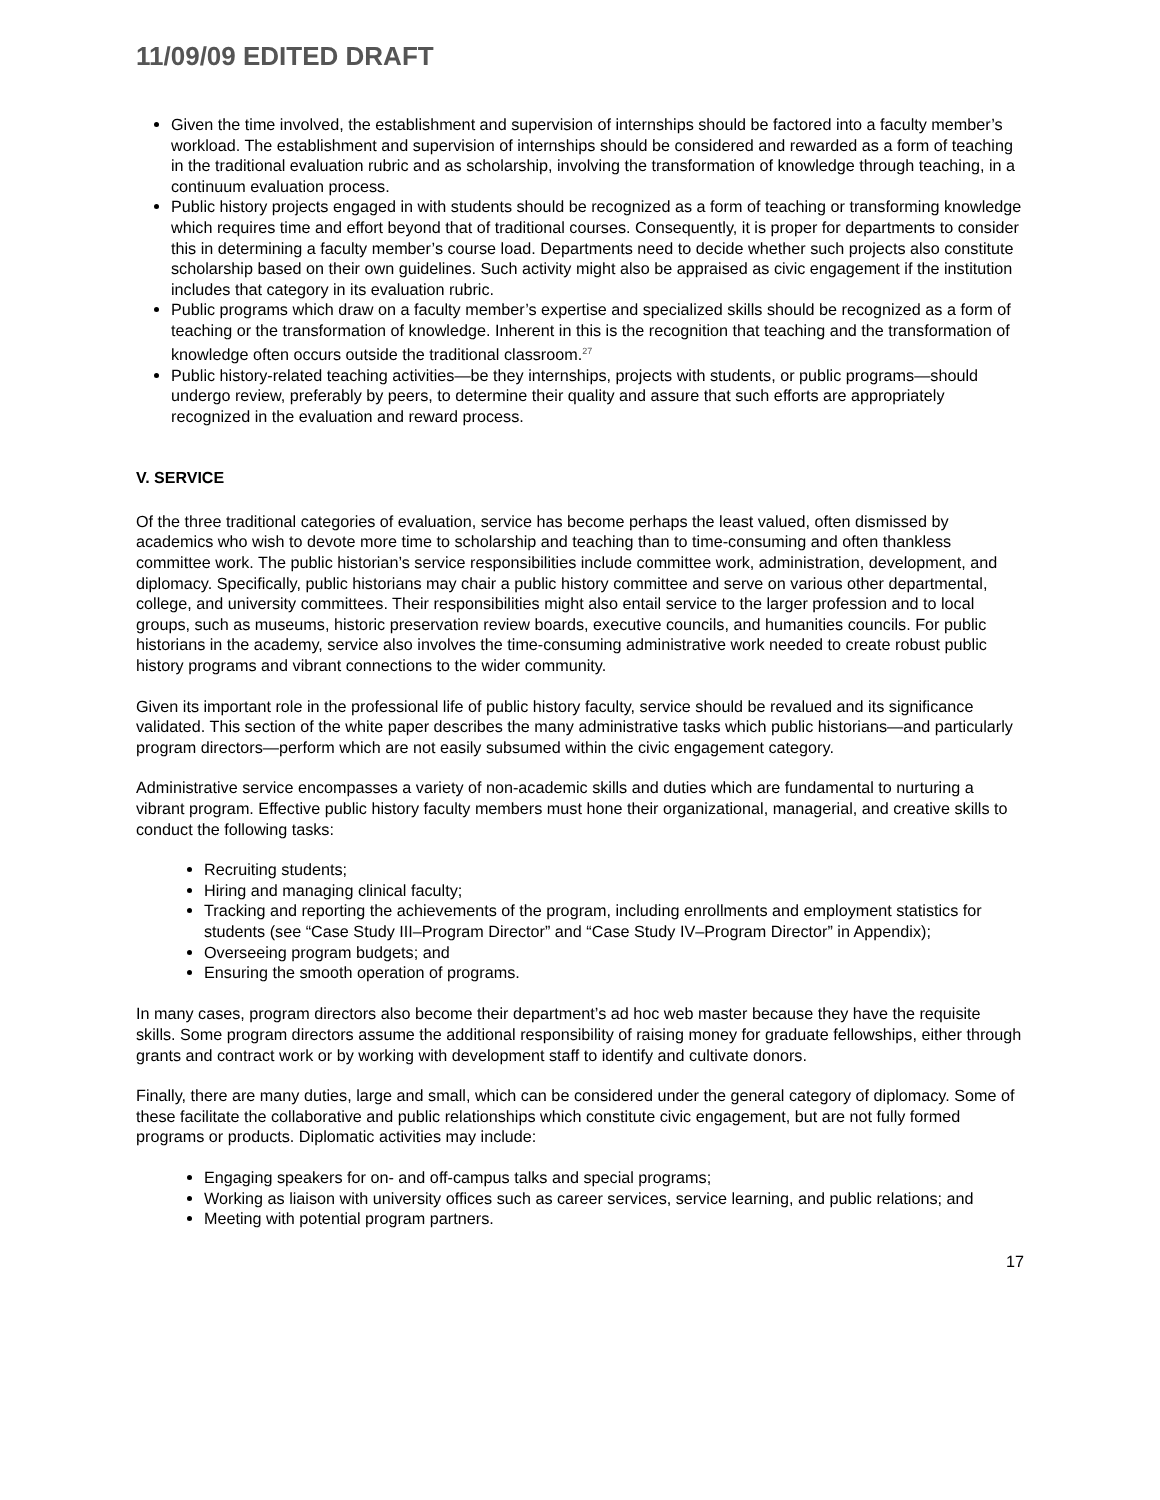11/09/09 EDITED DRAFT
Given the time involved, the establishment and supervision of internships should be factored into a faculty member’s workload. The establishment and supervision of internships should be considered and rewarded as a form of teaching in the traditional evaluation rubric and as scholarship, involving the transformation of knowledge through teaching, in a continuum evaluation process.
Public history projects engaged in with students should be recognized as a form of teaching or transforming knowledge which requires time and effort beyond that of traditional courses. Consequently, it is proper for departments to consider this in determining a faculty member’s course load. Departments need to decide whether such projects also constitute scholarship based on their own guidelines. Such activity might also be appraised as civic engagement if the institution includes that category in its evaluation rubric.
Public programs which draw on a faculty member’s expertise and specialized skills should be recognized as a form of teaching or the transformation of knowledge. Inherent in this is the recognition that teaching and the transformation of knowledge often occurs outside the traditional classroom.<sup>27</sup>
Public history-related teaching activities—be they internships, projects with students, or public programs—should undergo review, preferably by peers, to determine their quality and assure that such efforts are appropriately recognized in the evaluation and reward process.
V. SERVICE
Of the three traditional categories of evaluation, service has become perhaps the least valued, often dismissed by academics who wish to devote more time to scholarship and teaching than to time-consuming and often thankless committee work. The public historian’s service responsibilities include committee work, administration, development, and diplomacy. Specifically, public historians may chair a public history committee and serve on various other departmental, college, and university committees. Their responsibilities might also entail service to the larger profession and to local groups, such as museums, historic preservation review boards, executive councils, and humanities councils. For public historians in the academy, service also involves the time-consuming administrative work needed to create robust public history programs and vibrant connections to the wider community.
Given its important role in the professional life of public history faculty, service should be revalued and its significance validated. This section of the white paper describes the many administrative tasks which public historians—and particularly program directors—perform which are not easily subsumed within the civic engagement category.
Administrative service encompasses a variety of non-academic skills and duties which are fundamental to nurturing a vibrant program. Effective public history faculty members must hone their organizational, managerial, and creative skills to conduct the following tasks:
Recruiting students;
Hiring and managing clinical faculty;
Tracking and reporting the achievements of the program, including enrollments and employment statistics for students (see “Case Study III–Program Director” and “Case Study IV–Program Director” in Appendix);
Overseeing program budgets; and
Ensuring the smooth operation of programs.
In many cases, program directors also become their department’s ad hoc web master because they have the requisite skills. Some program directors assume the additional responsibility of raising money for graduate fellowships, either through grants and contract work or by working with development staff to identify and cultivate donors.
Finally, there are many duties, large and small, which can be considered under the general category of diplomacy. Some of these facilitate the collaborative and public relationships which constitute civic engagement, but are not fully formed programs or products. Diplomatic activities may include:
Engaging speakers for on- and off-campus talks and special programs;
Working as liaison with university offices such as career services, service learning, and public relations; and
Meeting with potential program partners.
17